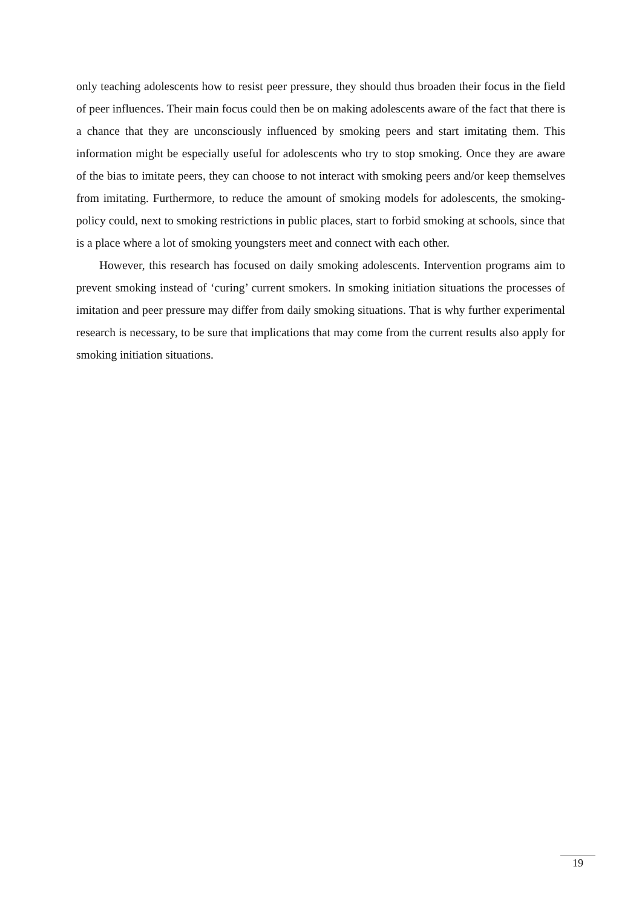only teaching adolescents how to resist peer pressure, they should thus broaden their focus in the field of peer influences. Their main focus could then be on making adolescents aware of the fact that there is a chance that they are unconsciously influenced by smoking peers and start imitating them. This information might be especially useful for adolescents who try to stop smoking. Once they are aware of the bias to imitate peers, they can choose to not interact with smoking peers and/or keep themselves from imitating. Furthermore, to reduce the amount of smoking models for adolescents, the smoking-policy could, next to smoking restrictions in public places, start to forbid smoking at schools, since that is a place where a lot of smoking youngsters meet and connect with each other.
However, this research has focused on daily smoking adolescents. Intervention programs aim to prevent smoking instead of ‘curing’ current smokers. In smoking initiation situations the processes of imitation and peer pressure may differ from daily smoking situations. That is why further experimental research is necessary, to be sure that implications that may come from the current results also apply for smoking initiation situations.
19